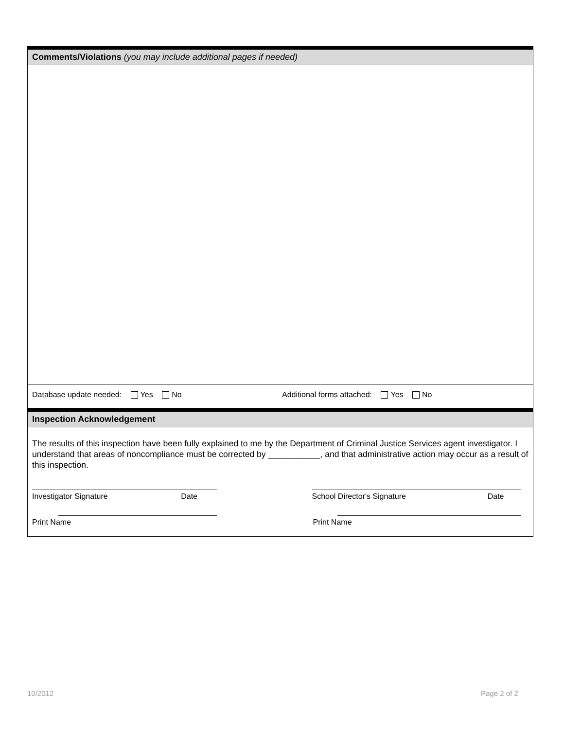Comments/Violations (you may include additional pages if needed)
Database update needed: Yes No Additional forms attached: Yes No
Inspection Acknowledgement
The results of this inspection have been fully explained to me by the Department of Criminal Justice Services agent investigator. I understand that areas of noncompliance must be corrected by ___________, and that administrative action may occur as a result of this inspection.
Investigator Signature Date School Director's Signature Date
Print Name Print Name
10/2012 Page 2 of 2